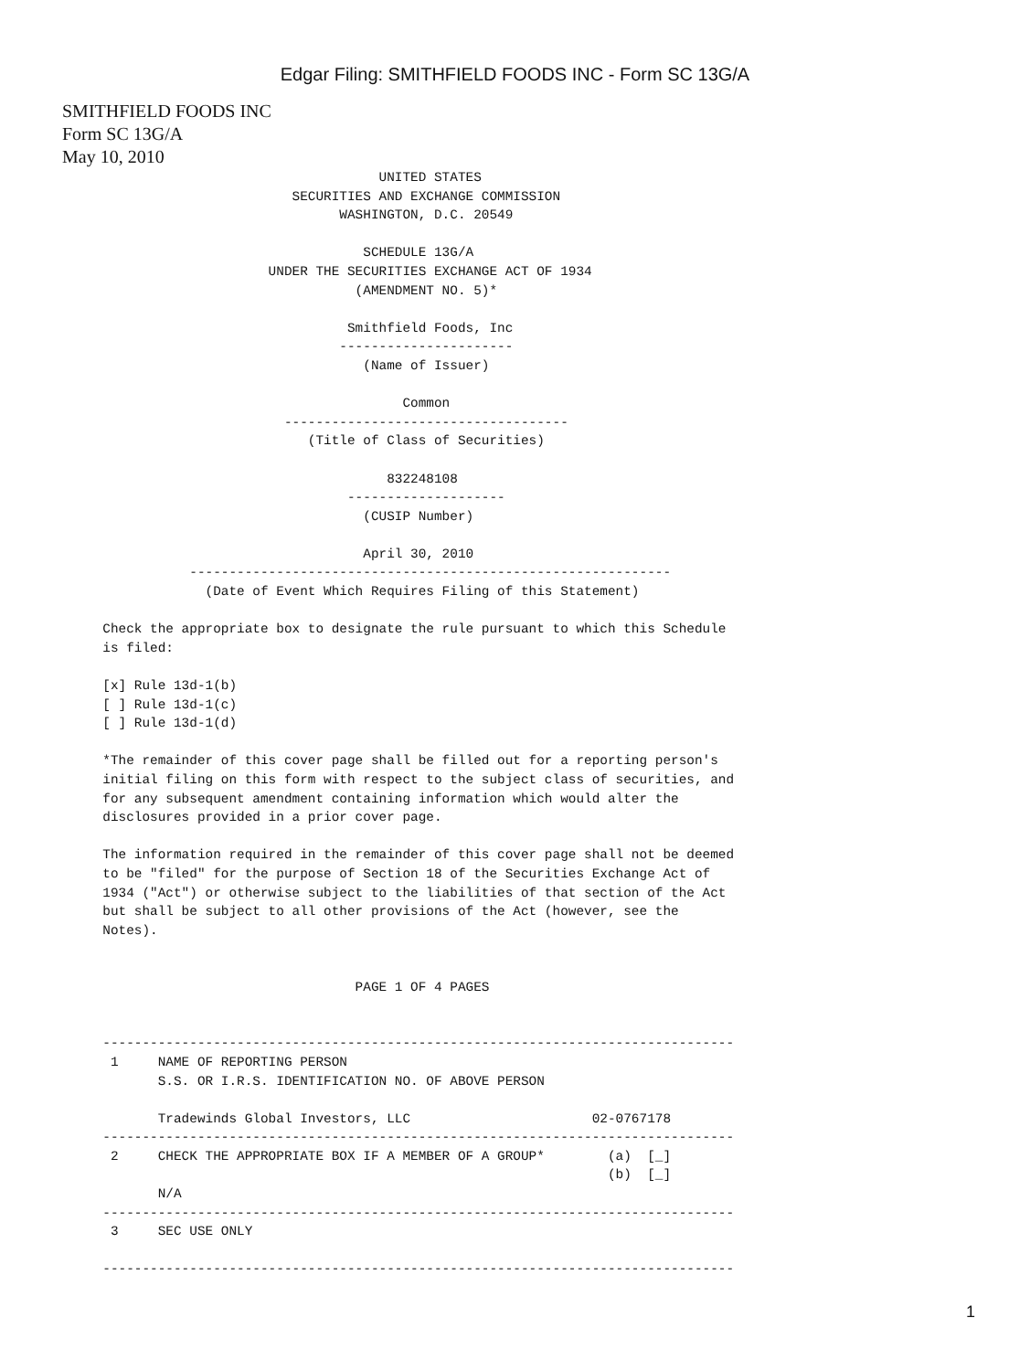Edgar Filing: SMITHFIELD FOODS INC - Form SC 13G/A
SMITHFIELD FOODS INC
Form SC 13G/A
May 10, 2010
                                                UNITED STATES
                                     SECURITIES AND EXCHANGE COMMISSION
                                           WASHINGTON, D.C. 20549

                                              SCHEDULE 13G/A
                                  UNDER THE SECURITIES EXCHANGE ACT OF 1934
                                             (AMENDMENT NO. 5)*

                                            Smithfield Foods, Inc
                                           ----------------------
                                              (Name of Issuer)

                                                   Common
                                    ------------------------------------
                                       (Title of Class of Securities)

                                                 832248108
                                            --------------------
                                              (CUSIP Number)

                                              April 30, 2010
                        -------------------------------------------------------------
                          (Date of Event Which Requires Filing of this Statement)

             Check the appropriate box to designate the rule pursuant to which this Schedule
             is filed:

             [x] Rule 13d-1(b)
             [ ] Rule 13d-1(c)
             [ ] Rule 13d-1(d)

             *The remainder of this cover page shall be filled out for a reporting person's
             initial filing on this form with respect to the subject class of securities, and
             for any subsequent amendment containing information which would alter the
             disclosures provided in a prior cover page.

             The information required in the remainder of this cover page shall not be deemed
             to be "filed" for the purpose of Section 18 of the Securities Exchange Act of
             1934 ("Act") or otherwise subject to the liabilities of that section of the Act
             but shall be subject to all other provisions of the Act (however, see the
             Notes).


                                             PAGE 1 OF 4 PAGES


             --------------------------------------------------------------------------------
              1     NAME OF REPORTING PERSON
                    S.S. OR I.R.S. IDENTIFICATION NO. OF ABOVE PERSON

                    Tradewinds Global Investors, LLC                       02-0767178
             --------------------------------------------------------------------------------
              2     CHECK THE APPROPRIATE BOX IF A MEMBER OF A GROUP*        (a)  [_]
                                                                             (b)  [_]
                    N/A
             --------------------------------------------------------------------------------
              3     SEC USE ONLY

             --------------------------------------------------------------------------------
1